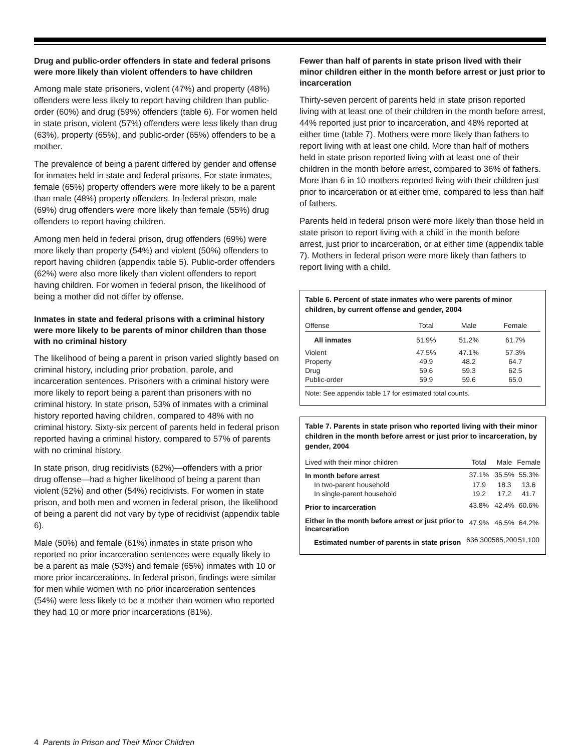Drug and public-order offenders in state and federal prisons were more likely than violent offenders to have children
Among male state prisoners, violent (47%) and property (48%) offenders were less likely to report having children than public-order (60%) and drug (59%) offenders (table 6). For women held in state prison, violent (57%) offenders were less likely than drug (63%), property (65%), and public-order (65%) offenders to be a mother.
The prevalence of being a parent differed by gender and offense for inmates held in state and federal prisons. For state inmates, female (65%) property offenders were more likely to be a parent than male (48%) property offenders. In federal prison, male (69%) drug offenders were more likely than female (55%) drug offenders to report having children.
Among men held in federal prison, drug offenders (69%) were more likely than property (54%) and violent (50%) offenders to report having children (appendix table 5). Public-order offenders (62%) were also more likely than violent offenders to report having children. For women in federal prison, the likelihood of being a mother did not differ by offense.
Inmates in state and federal prisons with a criminal history were more likely to be parents of minor children than those with no criminal history
The likelihood of being a parent in prison varied slightly based on criminal history, including prior probation, parole, and incarceration sentences. Prisoners with a criminal history were more likely to report being a parent than prisoners with no criminal history. In state prison, 53% of inmates with a criminal history reported having children, compared to 48% with no criminal history. Sixty-six percent of parents held in federal prison reported having a criminal history, compared to 57% of parents with no criminal history.
In state prison, drug recidivists (62%)—offenders with a prior drug offense—had a higher likelihood of being a parent than violent (52%) and other (54%) recidivists. For women in state prison, and both men and women in federal prison, the likelihood of being a parent did not vary by type of recidivist (appendix table 6).
Male (50%) and female (61%) inmates in state prison who reported no prior incarceration sentences were equally likely to be a parent as male (53%) and female (65%) inmates with 10 or more prior incarcerations. In federal prison, findings were similar for men while women with no prior incarceration sentences (54%) were less likely to be a mother than women who reported they had 10 or more prior incarcerations (81%).
Fewer than half of parents in state prison lived with their minor children either in the month before arrest or just prior to incarceration
Thirty-seven percent of parents held in state prison reported living with at least one of their children in the month before arrest, 44% reported just prior to incarceration, and 48% reported at either time (table 7). Mothers were more likely than fathers to report living with at least one child. More than half of mothers held in state prison reported living with at least one of their children in the month before arrest, compared to 36% of fathers. More than 6 in 10 mothers reported living with their children just prior to incarceration or at either time, compared to less than half of fathers.
Parents held in federal prison were more likely than those held in state prison to report living with a child in the month before arrest, just prior to incarceration, or at either time (appendix table 7). Mothers in federal prison were more likely than fathers to report living with a child.
Table 6. Percent of state inmates who were parents of minor children, by current offense and gender, 2004
| Offense | Total | Male | Female |
| --- | --- | --- | --- |
| All inmates | 51.9% | 51.2% | 61.7% |
| Violent | 47.5% | 47.1% | 57.3% |
| Property | 49.9 | 48.2 | 64.7 |
| Drug | 59.6 | 59.3 | 62.5 |
| Public-order | 59.9 | 59.6 | 65.0 |
Note: See appendix table 17 for estimated total counts.
Table 7. Parents in state prison who reported living with their minor children in the month before arrest or just prior to incarceration, by gender, 2004
| Lived with their minor children | Total | Male | Female |
| --- | --- | --- | --- |
| In month before arrest | 37.1% | 35.5% | 55.3% |
| In two-parent household | 17.9 | 18.3 | 13.6 |
| In single-parent household | 19.2 | 17.2 | 41.7 |
| Prior to incarceration | 43.8% | 42.4% | 60.6% |
| Either in the month before arrest or just prior to incarceration | 47.9% | 46.5% | 64.2% |
| Estimated number of parents in state prison | 636,300 | 585,200 | 51,100 |
4 Parents in Prison and Their Minor Children